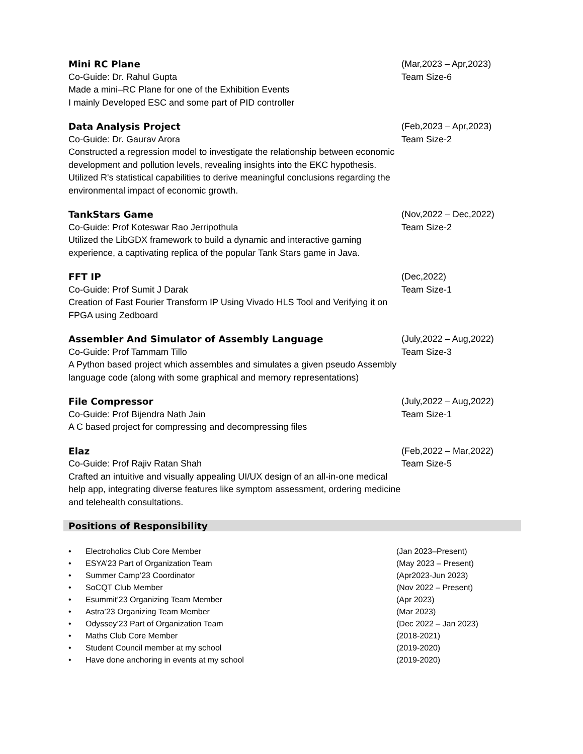Mini RC Plane
Co-Guide: Dr. Rahul Gupta
Made a mini–RC Plane for one of the Exhibition Events
I mainly Developed ESC and some part of PID controller
(Mar,2023 – Apr,2023)
Team Size-6
Data Analysis Project
Co-Guide: Dr. Gaurav Arora
Constructed a regression model to investigate the relationship between economic development and pollution levels, revealing insights into the EKC hypothesis. Utilized R's statistical capabilities to derive meaningful conclusions regarding the environmental impact of economic growth.
(Feb,2023 – Apr,2023)
Team Size-2
TankStars Game
Co-Guide: Prof Koteswar Rao Jerripothula
Utilized the LibGDX framework to build a dynamic and interactive gaming experience, a captivating replica of the popular Tank Stars game in Java.
(Nov,2022 – Dec,2022)
Team Size-2
FFT IP
Co-Guide: Prof Sumit J Darak
Creation of Fast Fourier Transform IP Using Vivado HLS Tool and Verifying it on FPGA using Zedboard
(Dec,2022)
Team Size-1
Assembler And Simulator of Assembly Language
Co-Guide: Prof Tammam Tillo
A Python based project which assembles and simulates a given pseudo Assembly language code (along with some graphical and memory representations)
(July,2022 – Aug,2022)
Team Size-3
File Compressor
Co-Guide: Prof Bijendra Nath Jain
A C based project for compressing and decompressing files
(July,2022 – Aug,2022)
Team Size-1
Elaz
Co-Guide: Prof Rajiv Ratan Shah
Crafted an intuitive and visually appealing UI/UX design of an all-in-one medical help app, integrating diverse features like symptom assessment, ordering medicine and telehealth consultations.
(Feb,2022 – Mar,2022)
Team Size-5
Positions of Responsibility
• Electroholics Club Core Member (Jan 2023–Present)
• ESYA’23 Part of Organization Team (May 2023 – Present)
• Summer Camp’23 Coordinator (Apr2023-Jun 2023)
• SoCQT Club Member (Nov 2022 – Present)
• Esummit’23 Organizing Team Member (Apr 2023)
• Astra’23 Organizing Team Member (Mar 2023)
• Odyssey’23 Part of Organization Team (Dec 2022 – Jan 2023)
• Maths Club Core Member (2018-2021)
• Student Council member at my school (2019-2020)
• Have done anchoring in events at my school (2019-2020)